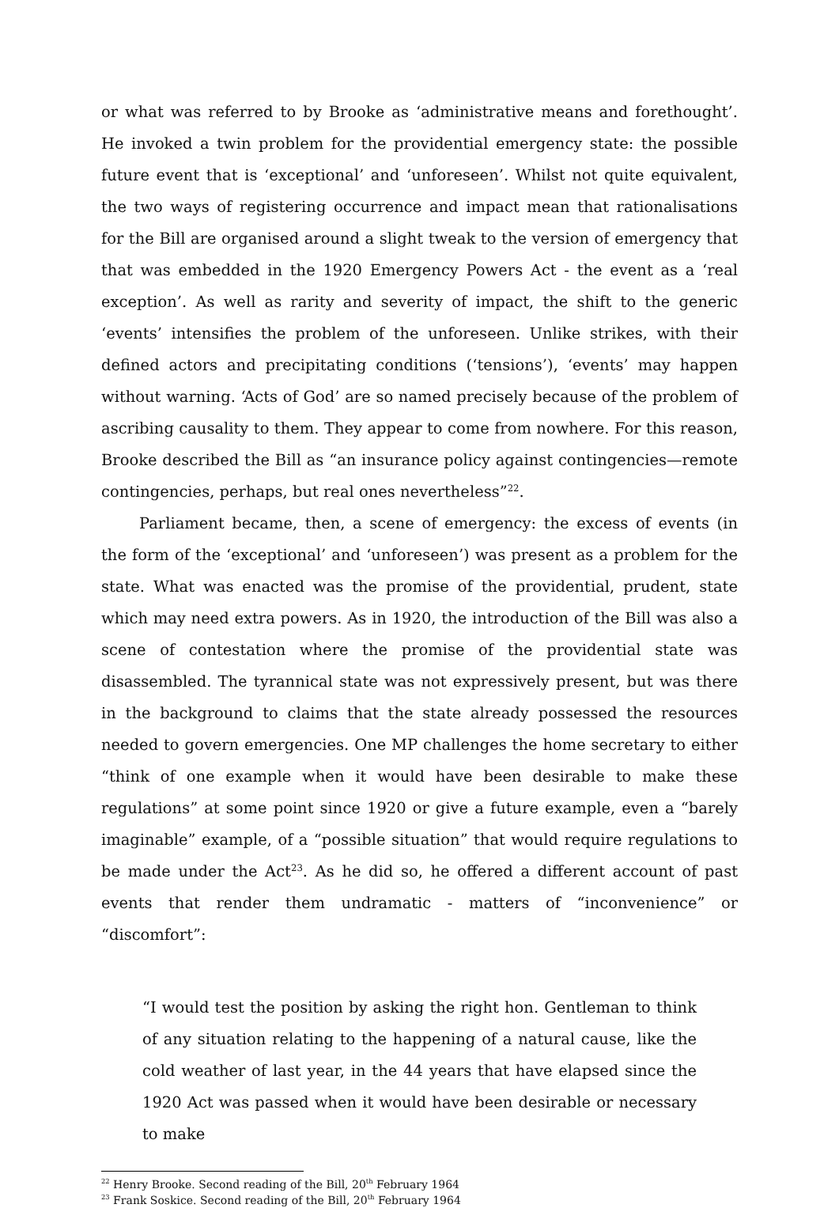or what was referred to by Brooke as ‘administrative means and forethought’. He invoked a twin problem for the providential emergency state: the possible future event that is ‘exceptional’ and ‘unforeseen’. Whilst not quite equivalent, the two ways of registering occurrence and impact mean that rationalisations for the Bill are organised around a slight tweak to the version of emergency that that was embedded in the 1920 Emergency Powers Act - the event as a ‘real exception’. As well as rarity and severity of impact, the shift to the generic ‘events’ intensifies the problem of the unforeseen. Unlike strikes, with their defined actors and precipitating conditions (‘tensions’), ‘events’ may happen without warning. ‘Acts of God’ are so named precisely because of the problem of ascribing causality to them. They appear to come from nowhere. For this reason, Brooke described the Bill as “an insurance policy against contingencies—remote contingencies, perhaps, but real ones nevertheless”<sup>22</sup>.
Parliament became, then, a scene of emergency: the excess of events (in the form of the ‘exceptional’ and ‘unforeseen’) was present as a problem for the state. What was enacted was the promise of the providential, prudent, state which may need extra powers. As in 1920, the introduction of the Bill was also a scene of contestation where the promise of the providential state was disassembled. The tyrannical state was not expressively present, but was there in the background to claims that the state already possessed the resources needed to govern emergencies. One MP challenges the home secretary to either “think of one example when it would have been desirable to make these regulations” at some point since 1920 or give a future example, even a “barely imaginable” example, of a “possible situation” that would require regulations to be made under the Act<sup>23</sup>. As he did so, he offered a different account of past events that render them undramatic - matters of “inconvenience” or “discomfort”:
“I would test the position by asking the right hon. Gentleman to think of any situation relating to the happening of a natural cause, like the cold weather of last year, in the 44 years that have elapsed since the 1920 Act was passed when it would have been desirable or necessary to make
<sup>22</sup> Henry Brooke. Second reading of the Bill, 20<sup>th</sup> February 1964
<sup>23</sup> Frank Soskice. Second reading of the Bill, 20<sup>th</sup> February 1964